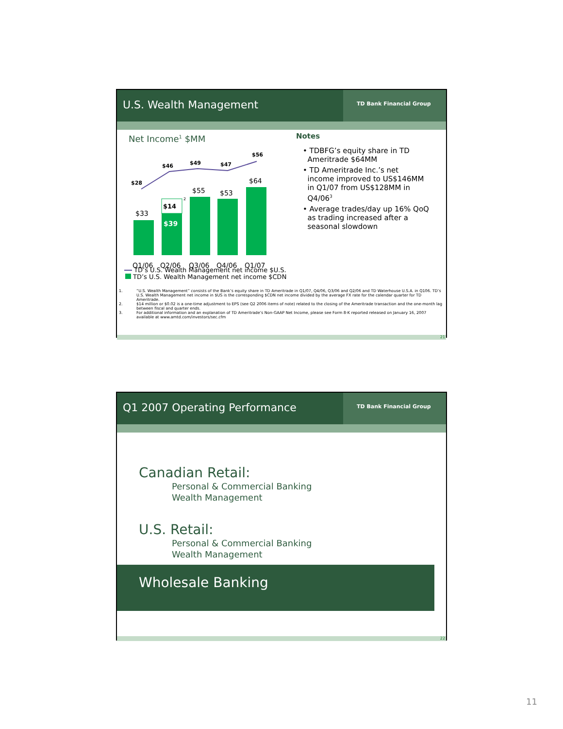U.S. Wealth Management
TD Bank Financial Group
Net Income<sup>1</sup> $MM
$28
$46
$49
$47
$56
$33
$55
$53
$64
$14
2
$39
Q1/06
Q2/06
Q3/06
Q4/06
Q1/07
TD’s U.S. Wealth Management net income $U.S.
TD’s U.S. Wealth Management net income $CDN
Notes
• TDBFG’s equity share in TD
Ameritrade $64MM
• TD Ameritrade Inc.’s net
income improved to US$146MM
in Q1/07 from US$128MM in
Q4/06<sup>3</sup>
• Average trades/day up 16% QoQ
as trading increased after a
seasonal slowdown
1. “U.S. Wealth Management” consists of the Bank’s equity share in TD Ameritrade in Q1/07, Q4/06, Q3/06 and Q2/06 and TD Waterhouse U.S.A. in Q106. TD’s U.S. Wealth Management net income in $US is the corresponding $CDN net income divided by the average FX rate for the calendar quarter for TD Ameritrade.
2. $14 million or $0.02 is a one-time adjustment to EPS (see Q2 2006 items of note) related to the closing of the Ameritrade transaction and the one-month lag between fiscal and quarter ends.
3. For additional information and an explanation of TD Ameritrade’s Non-GAAP Net Income, please see Form 8-K reported released on January 16, 2007 available at www.amtd.com/investors/sec.cfm
21
Q1 2007 Operating Performance
TD Bank Financial Group
Canadian Retail:
Personal & Commercial Banking
Wealth Management
U.S. Retail:
Personal & Commercial Banking
Wealth Management
Wholesale Banking
22
11